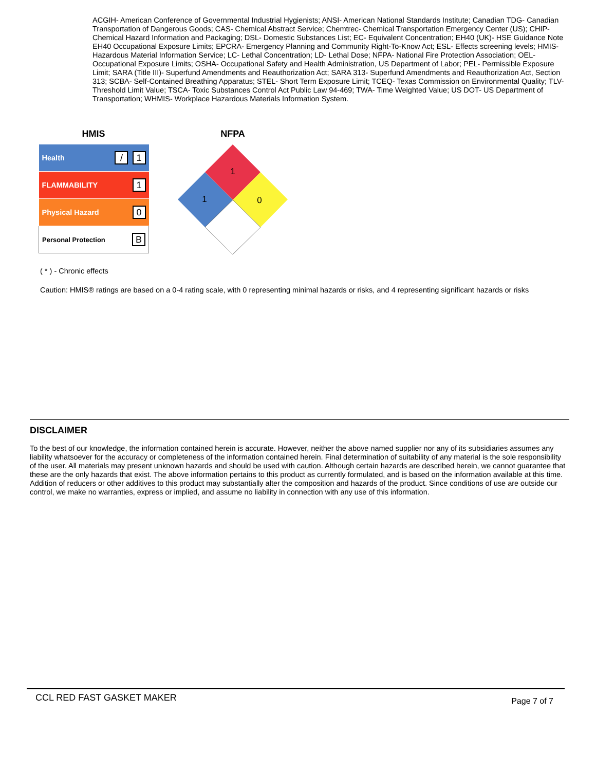ACGIH- American Conference of Governmental Industrial Hygienists; ANSI- American National Standards Institute; Canadian TDG- Canadian Transportation of Dangerous Goods; CAS- Chemical Abstract Service; Chemtrec- Chemical Transportation Emergency Center (US); CHIP- Chemical Hazard Information and Packaging; DSL- Domestic Substances List; EC- Equivalent Concentration; EH40 (UK)- HSE Guidance Note EH40 Occupational Exposure Limits; EPCRA- Emergency Planning and Community Right-To-Know Act; ESL- Effects screening levels; HMIS- Hazardous Material Information Service; LC- Lethal Concentration; LD- Lethal Dose; NFPA- National Fire Protection Association; OEL- Occupational Exposure Limits; OSHA- Occupational Safety and Health Administration, US Department of Labor; PEL- Permissible Exposure Limit; SARA (Title III)- Superfund Amendments and Reauthorization Act; SARA 313- Superfund Amendments and Reauthorization Act, Section 313; SCBA- Self-Contained Breathing Apparatus; STEL- Short Term Exposure Limit; TCEQ- Texas Commission on Environmental Quality; TLV- Threshold Limit Value; TSCA- Toxic Substances Control Act Public Law 94-469; TWA- Time Weighted Value; US DOT- US Department of Transportation; WHMIS- Workplace Hazardous Materials Information System.
HMIS NFPA
| Health | / 1 |
| FLAMMABILITY | 1 |
| Physical Hazard | 0 |
| Personal Protection | B |
1
1
0
( * ) - Chronic effects
Caution: HMIS® ratings are based on a 0-4 rating scale, with 0 representing minimal hazards or risks, and 4 representing significant hazards or risks
DISCLAIMER
To the best of our knowledge, the information contained herein is accurate. However, neither the above named supplier nor any of its subsidiaries assumes any liability whatsoever for the accuracy or completeness of the information contained herein. Final determination of suitability of any material is the sole responsibility of the user. All materials may present unknown hazards and should be used with caution. Although certain hazards are described herein, we cannot guarantee that these are the only hazards that exist. The above information pertains to this product as currently formulated, and is based on the information available at this time. Addition of reducers or other additives to this product may substantially alter the composition and hazards of the product. Since conditions of use are outside our control, we make no warranties, express or implied, and assume no liability in connection with any use of this information.
CCL RED FAST GASKET MAKER Page 7 of 7